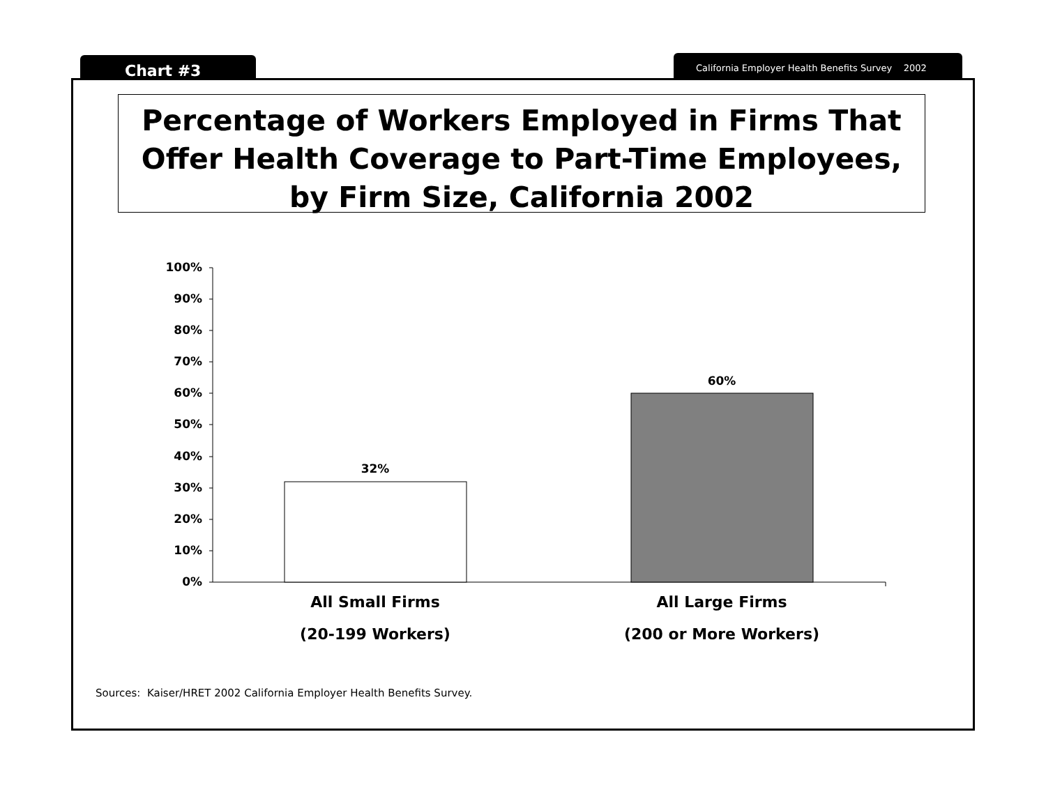Chart #3 California Employer Health Benefits Survey 2002
Percentage of Workers Employed in Firms That
Offer Health Coverage to Part-Time Employees,
by Firm Size, California 2002
32%
60%
100%
90%
80%
70%
60%
50%
40%
30%
20%
10%
0%
All Small Firms
(20-199 Workers)
All Large Firms
(200 or More Workers)
Sources: Kaiser/HRET 2002 California Employer Health Benefits Survey.